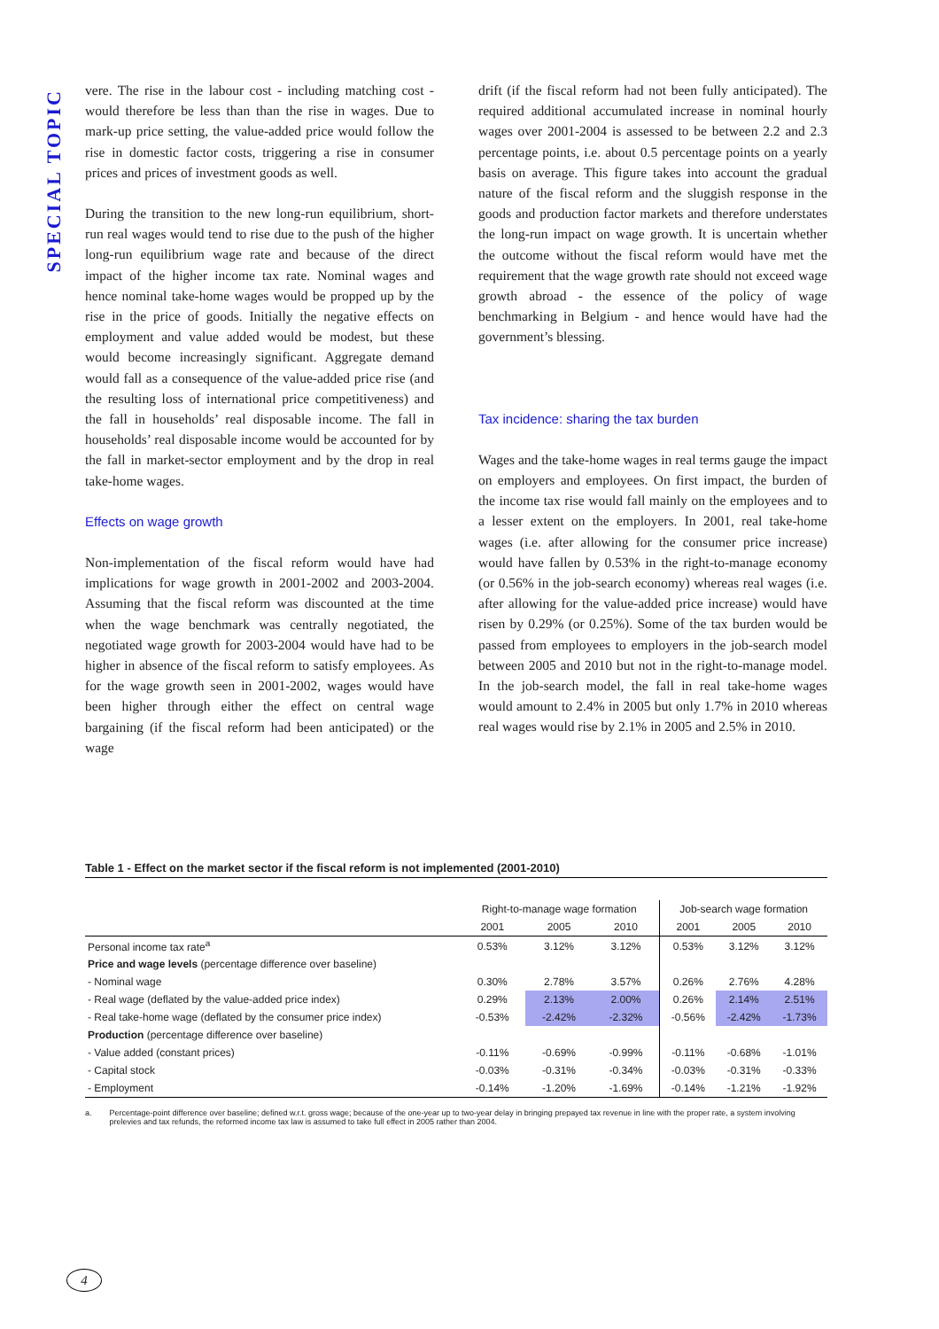SPECIAL TOPIC
vere. The rise in the labour cost - including matching cost - would therefore be less than than the rise in wages. Due to mark-up price setting, the value-added price would follow the rise in domestic factor costs, triggering a rise in consumer prices and prices of investment goods as well.
During the transition to the new long-run equilibrium, short-run real wages would tend to rise due to the push of the higher long-run equilibrium wage rate and because of the direct impact of the higher income tax rate. Nominal wages and hence nominal take-home wages would be propped up by the rise in the price of goods. Initially the negative effects on employment and value added would be modest, but these would become increasingly significant. Aggregate demand would fall as a consequence of the value-added price rise (and the resulting loss of international price competitiveness) and the fall in households’ real disposable income. The fall in households’ real disposable income would be accounted for by the fall in market-sector employment and by the drop in real take-home wages.
Effects on wage growth
Non-implementation of the fiscal reform would have had implications for wage growth in 2001-2002 and 2003-2004. Assuming that the fiscal reform was discounted at the time when the wage benchmark was centrally negotiated, the negotiated wage growth for 2003-2004 would have had to be higher in absence of the fiscal reform to satisfy employees. As for the wage growth seen in 2001-2002, wages would have been higher through either the effect on central wage bargaining (if the fiscal reform had been anticipated) or the wage
drift (if the fiscal reform had not been fully anticipated). The required additional accumulated increase in nominal hourly wages over 2001-2004 is assessed to be between 2.2 and 2.3 percentage points, i.e. about 0.5 percentage points on a yearly basis on average. This figure takes into account the gradual nature of the fiscal reform and the sluggish response in the goods and production factor markets and therefore understates the long-run impact on wage growth. It is uncertain whether the outcome without the fiscal reform would have met the requirement that the wage growth rate should not exceed wage growth abroad - the essence of the policy of wage benchmarking in Belgium - and hence would have had the government’s blessing.
Tax incidence: sharing the tax burden
Wages and the take-home wages in real terms gauge the impact on employers and employees. On first impact, the burden of the income tax rise would fall mainly on the employees and to a lesser extent on the employers. In 2001, real take-home wages (i.e. after allowing for the consumer price increase) would have fallen by 0.53% in the right-to-manage economy (or 0.56% in the job-search economy) whereas real wages (i.e. after allowing for the value-added price increase) would have risen by 0.29% (or 0.25%). Some of the tax burden would be passed from employees to employers in the job-search model between 2005 and 2010 but not in the right-to-manage model. In the job-search model, the fall in real take-home wages would amount to 2.4% in 2005 but only 1.7% in 2010 whereas real wages would rise by 2.1% in 2005 and 2.5% in 2010.
Table 1 - Effect on the market sector if the fiscal reform is not implemented (2001-2010)
| | Right-to-manage wage formation | | | Job-search wage formation | | |
| --- | --- | --- | --- | --- | --- | --- |
| | 2001 | 2005 | 2010 | 2001 | 2005 | 2010 |
| Personal income tax rate<sup>a</sup> | 0.53% | 3.12% | 3.12% | 0.53% | 3.12% | 3.12% |
| Price and wage levels (percentage difference over baseline) | | | | | | |
| - Nominal wage | 0.30% | 2.78% | 3.57% | 0.26% | 2.76% | 4.28% |
| - Real wage (deflated by the value-added price index) | 0.29% | 2.13% | 2.00% | 0.26% | 2.14% | 2.51% |
| - Real take-home wage (deflated by the consumer price index) | -0.53% | -2.42% | -2.32% | -0.56% | -2.42% | -1.73% |
| Production (percentage difference over baseline) | | | | | | |
| - Value added (constant prices) | -0.11% | -0.69% | -0.99% | -0.11% | -0.68% | -1.01% |
| - Capital stock | -0.03% | -0.31% | -0.34% | -0.03% | -0.31% | -0.33% |
| - Employment | -0.14% | -1.20% | -1.69% | -0.14% | -1.21% | -1.92% |
a. Percentage-point difference over baseline; defined w.r.t. gross wage; because of the one-year up to two-year delay in bringing prepayed tax revenue in line with the proper rate, a system involving prelevies and tax refunds, the reformed income tax law is assumed to take full effect in 2005 rather than 2004.
4